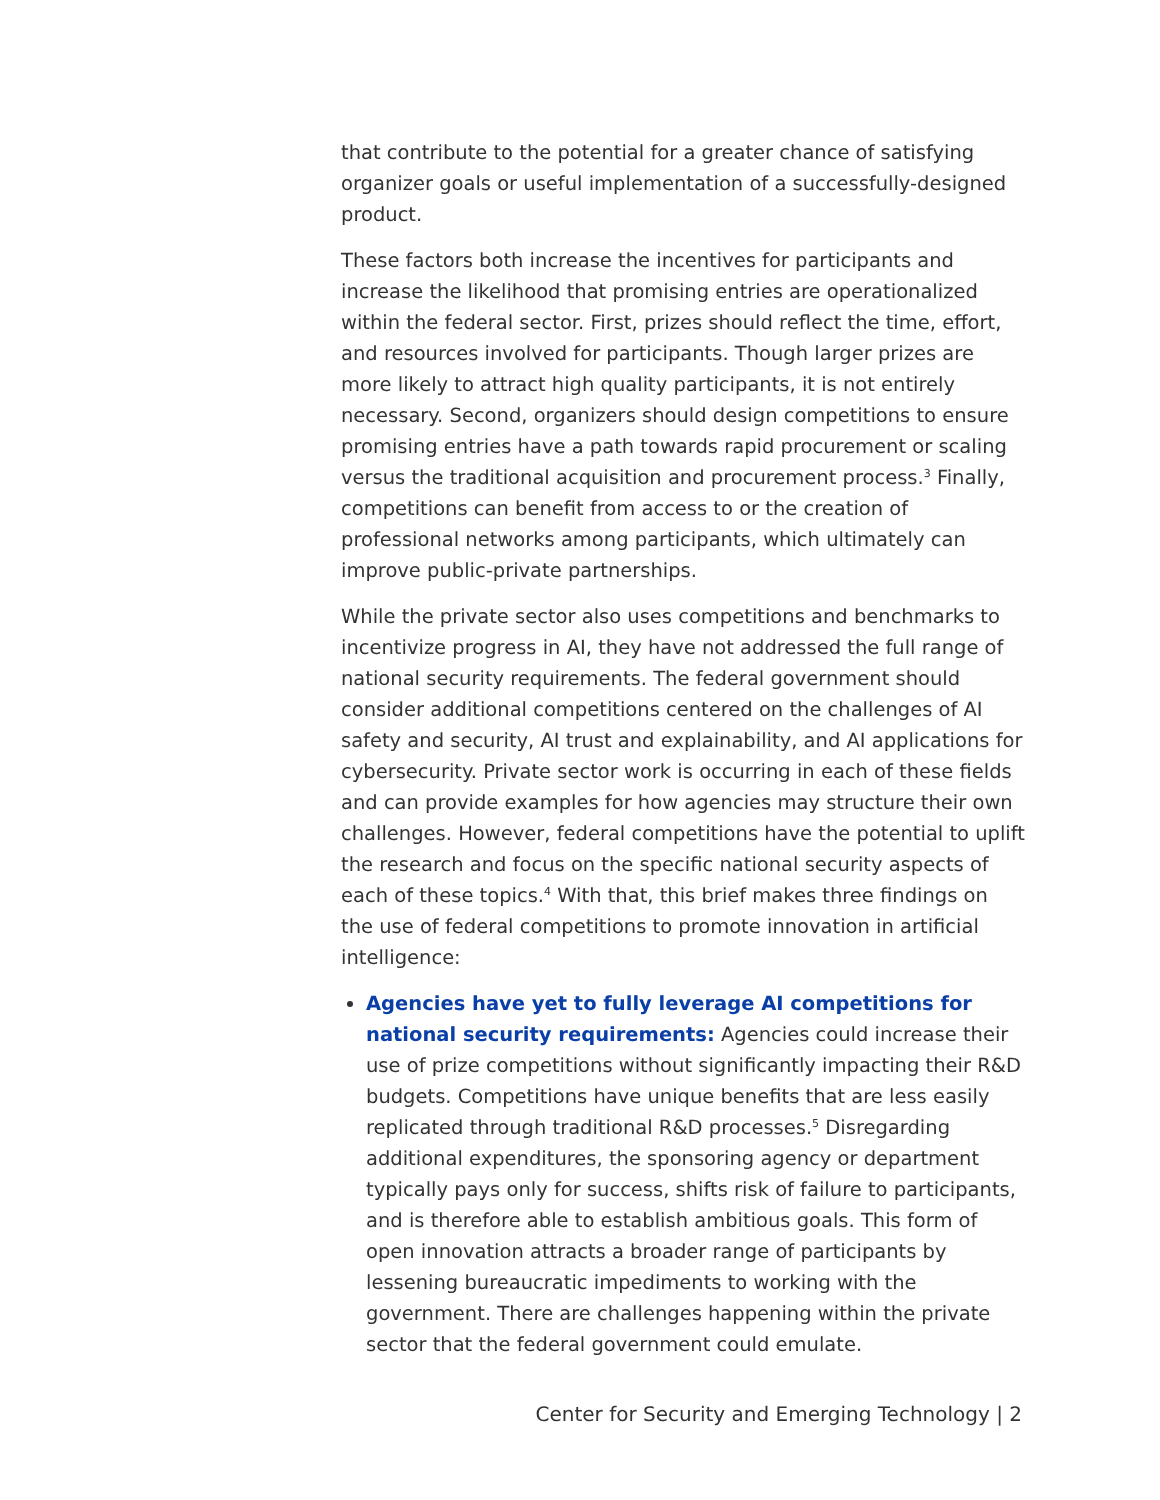that contribute to the potential for a greater chance of satisfying organizer goals or useful implementation of a successfully-designed product.
These factors both increase the incentives for participants and increase the likelihood that promising entries are operationalized within the federal sector. First, prizes should reflect the time, effort, and resources involved for participants. Though larger prizes are more likely to attract high quality participants, it is not entirely necessary. Second, organizers should design competitions to ensure promising entries have a path towards rapid procurement or scaling versus the traditional acquisition and procurement process.<sup>3</sup> Finally, competitions can benefit from access to or the creation of professional networks among participants, which ultimately can improve public-private partnerships.
While the private sector also uses competitions and benchmarks to incentivize progress in AI, they have not addressed the full range of national security requirements. The federal government should consider additional competitions centered on the challenges of AI safety and security, AI trust and explainability, and AI applications for cybersecurity. Private sector work is occurring in each of these fields and can provide examples for how agencies may structure their own challenges. However, federal competitions have the potential to uplift the research and focus on the specific national security aspects of each of these topics.<sup>4</sup> With that, this brief makes three findings on the use of federal competitions to promote innovation in artificial intelligence:
Agencies have yet to fully leverage AI competitions for national security requirements: Agencies could increase their use of prize competitions without significantly impacting their R&D budgets. Competitions have unique benefits that are less easily replicated through traditional R&D processes.<sup>5</sup> Disregarding additional expenditures, the sponsoring agency or department typically pays only for success, shifts risk of failure to participants, and is therefore able to establish ambitious goals. This form of open innovation attracts a broader range of participants by lessening bureaucratic impediments to working with the government. There are challenges happening within the private sector that the federal government could emulate.
Center for Security and Emerging Technology | 2